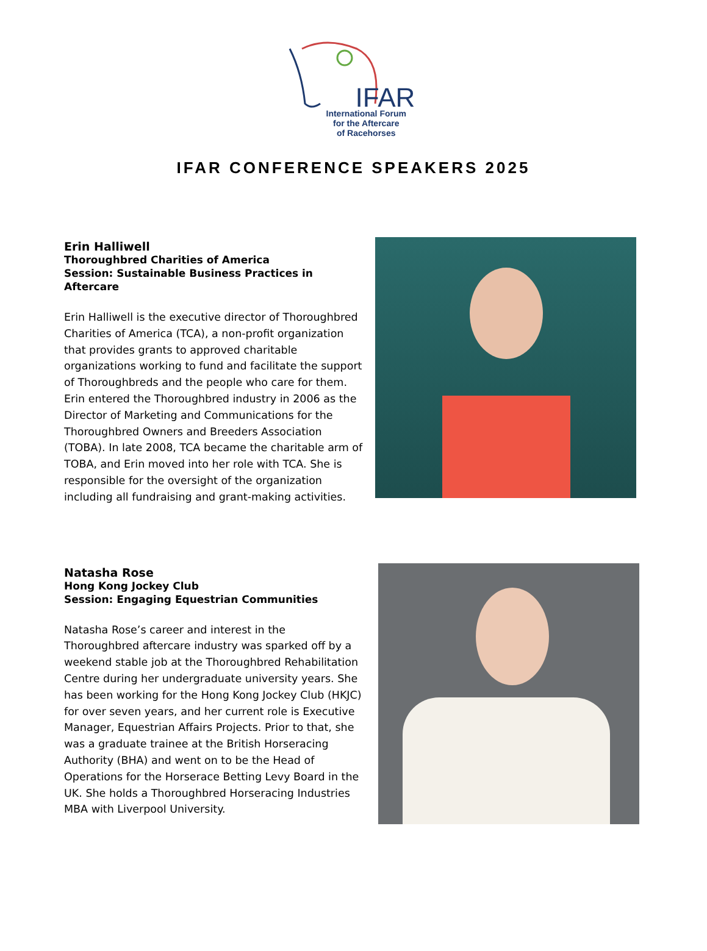IFAR
International Forum
for the Aftercare
of Racehorses
IFAR CONFERENCE SPEAKERS 2025
Erin Halliwell
Thoroughbred Charities of America
Session: Sustainable Business Practices in Aftercare
Erin Halliwell is the executive director of Thoroughbred Charities of America (TCA), a non-profit organization that provides grants to approved charitable organizations working to fund and facilitate the support of Thoroughbreds and the people who care for them. Erin entered the Thoroughbred industry in 2006 as the Director of Marketing and Communications for the Thoroughbred Owners and Breeders Association (TOBA). In late 2008, TCA became the charitable arm of TOBA, and Erin moved into her role with TCA. She is responsible for the oversight of the organization including all fundraising and grant-making activities.
Natasha Rose
Hong Kong Jockey Club
Session: Engaging Equestrian Communities
Natasha Rose’s career and interest in the Thoroughbred aftercare industry was sparked off by a weekend stable job at the Thoroughbred Rehabilitation Centre during her undergraduate university years. She has been working for the Hong Kong Jockey Club (HKJC) for over seven years, and her current role is Executive Manager, Equestrian Affairs Projects. Prior to that, she was a graduate trainee at the British Horseracing Authority (BHA) and went on to be the Head of Operations for the Horserace Betting Levy Board in the UK. She holds a Thoroughbred Horseracing Industries MBA with Liverpool University.